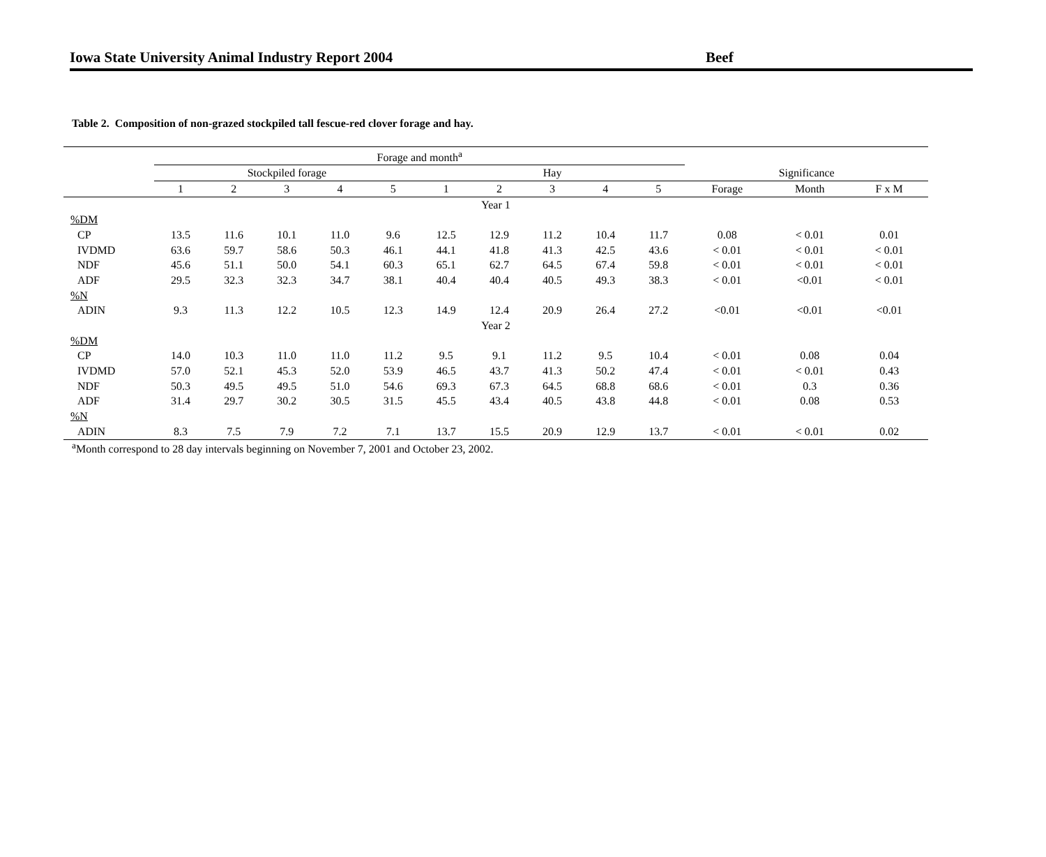Iowa State University Animal Industry Report 2004 Beef
Table 2. Composition of non-grazed stockpiled tall fescue-red clover forage and hay.
| | Forage and month<sup>a</sup> | | | | | | | | | | | | |
| --- | --- | --- | --- | --- | --- | --- | --- | --- | --- | --- | --- | --- | --- |
| | Stockpiled forage | | | | | Hay | | | | | Significance | | |
| | 1 | 2 | 3 | 4 | 5 | 1 | 2 | 3 | 4 | 5 | Forage | Month | F x M |
| Year 1 | | | | | | | | | | | | | |
| %DM | | | | | | | | | | | | | |
| CP | 13.5 | 11.6 | 10.1 | 11.0 | 9.6 | 12.5 | 12.9 | 11.2 | 10.4 | 11.7 | 0.08 | < 0.01 | 0.01 |
| IVDMD | 63.6 | 59.7 | 58.6 | 50.3 | 46.1 | 44.1 | 41.8 | 41.3 | 42.5 | 43.6 | < 0.01 | < 0.01 | < 0.01 |
| NDF | 45.6 | 51.1 | 50.0 | 54.1 | 60.3 | 65.1 | 62.7 | 64.5 | 67.4 | 59.8 | < 0.01 | < 0.01 | < 0.01 |
| ADF | 29.5 | 32.3 | 32.3 | 34.7 | 38.1 | 40.4 | 40.4 | 40.5 | 49.3 | 38.3 | < 0.01 | <0.01 | < 0.01 |
| %N | | | | | | | | | | | | | |
| ADIN | 9.3 | 11.3 | 12.2 | 10.5 | 12.3 | 14.9 | 12.4 | 20.9 | 26.4 | 27.2 | <0.01 | <0.01 | <0.01 |
| Year 2 | | | | | | | | | | | | | |
| %DM | | | | | | | | | | | | | |
| CP | 14.0 | 10.3 | 11.0 | 11.0 | 11.2 | 9.5 | 9.1 | 11.2 | 9.5 | 10.4 | < 0.01 | 0.08 | 0.04 |
| IVDMD | 57.0 | 52.1 | 45.3 | 52.0 | 53.9 | 46.5 | 43.7 | 41.3 | 50.2 | 47.4 | < 0.01 | < 0.01 | 0.43 |
| NDF | 50.3 | 49.5 | 49.5 | 51.0 | 54.6 | 69.3 | 67.3 | 64.5 | 68.8 | 68.6 | < 0.01 | 0.3 | 0.36 |
| ADF | 31.4 | 29.7 | 30.2 | 30.5 | 31.5 | 45.5 | 43.4 | 40.5 | 43.8 | 44.8 | < 0.01 | 0.08 | 0.53 |
| %N | | | | | | | | | | | | | |
| ADIN | 8.3 | 7.5 | 7.9 | 7.2 | 7.1 | 13.7 | 15.5 | 20.9 | 12.9 | 13.7 | < 0.01 | < 0.01 | 0.02 |
<sup>a</sup> Month correspond to 28 day intervals beginning on November 7, 2001 and October 23, 2002.